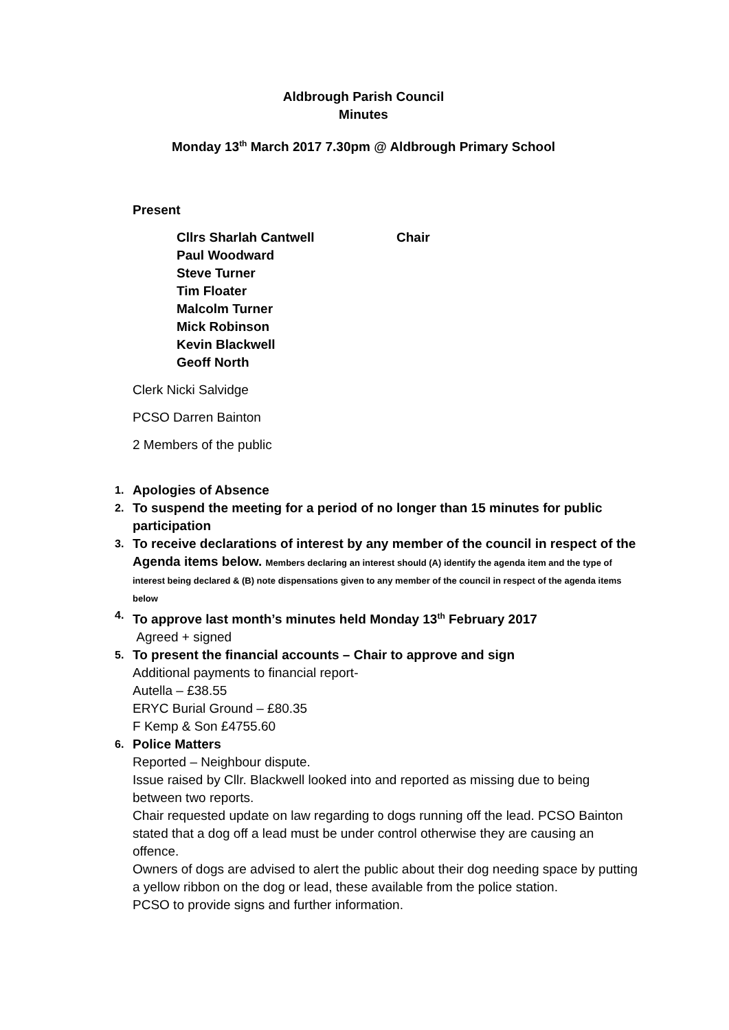Aldbrough Parish Council
Minutes
Monday 13<sup>th</sup> March 2017 7.30pm @ Aldbrough Primary School
Present
Cllrs Sharlah Cantwell Chair
Paul Woodward
Steve Turner
Tim Floater
Malcolm Turner
Mick Robinson
Kevin Blackwell
Geoff North
Clerk Nicki Salvidge
PCSO Darren Bainton
2 Members of the public
1.
Apologies of Absence
2.
To suspend the meeting for a period of no longer than 15 minutes for public participation
3.
To receive declarations of interest by any member of the council in respect of the Agenda items below. Members declaring an interest should (A) identify the agenda item and the type of interest being declared & (B) note dispensations given to any member of the council in respect of the agenda items below
4.
To approve last month’s minutes held Monday 13<sup>th</sup> February 2017
Agreed + signed
5.
To present the financial accounts – Chair to approve and sign
Additional payments to financial report-
Autella – £38.55
ERYC Burial Ground – £80.35
F Kemp & Son £4755.60
6.
Police Matters
Reported – Neighbour dispute.
Issue raised by Cllr. Blackwell looked into and reported as missing due to being between two reports.
Chair requested update on law regarding to dogs running off the lead. PCSO Bainton stated that a dog off a lead must be under control otherwise they are causing an offence.
Owners of dogs are advised to alert the public about their dog needing space by putting a yellow ribbon on the dog or lead, these available from the police station.
PCSO to provide signs and further information.